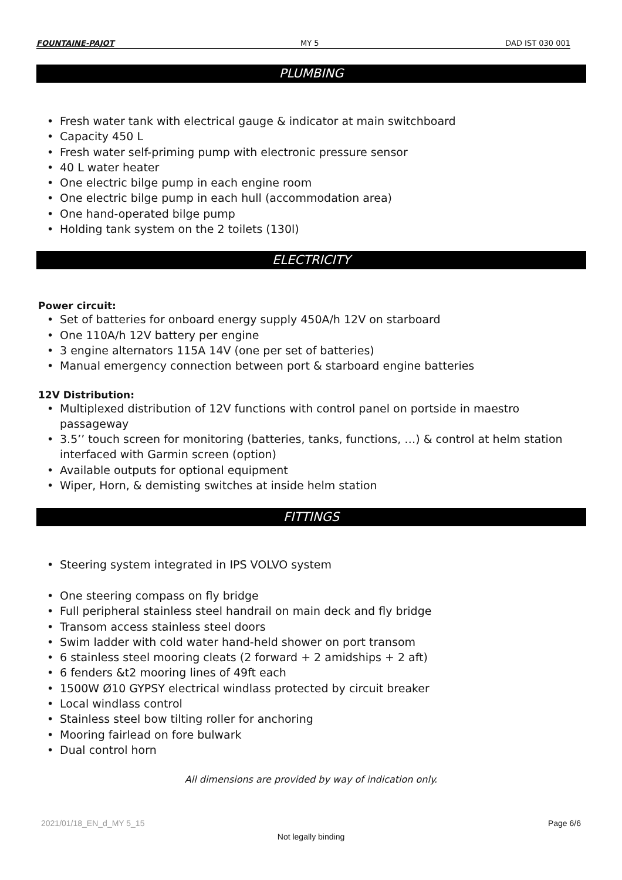FOUNTAINE-PAJOT MY 5 DAD IST 030 001
PLUMBING
• Fresh water tank with electrical gauge & indicator at main switchboard
• Capacity 450 L
• Fresh water self-priming pump with electronic pressure sensor
• 40 L water heater
• One electric bilge pump in each engine room
• One electric bilge pump in each hull (accommodation area)
• One hand-operated bilge pump
• Holding tank system on the 2 toilets (130l)
ELECTRICITY
Power circuit:
• Set of batteries for onboard energy supply 450A/h 12V on starboard
• One 110A/h 12V battery per engine
• 3 engine alternators 115A 14V (one per set of batteries)
• Manual emergency connection between port & starboard engine batteries
12V Distribution:
• Multiplexed distribution of 12V functions with control panel on portside in maestro passageway
• 3.5’’ touch screen for monitoring (batteries, tanks, functions, …) & control at helm station interfaced with Garmin screen (option)
• Available outputs for optional equipment
• Wiper, Horn, & demisting switches at inside helm station
FITTINGS
• Steering system integrated in IPS VOLVO system
• One steering compass on fly bridge
• Full peripheral stainless steel handrail on main deck and fly bridge
• Transom access stainless steel doors
• Swim ladder with cold water hand-held shower on port transom
• 6 stainless steel mooring cleats (2 forward + 2 amidships + 2 aft)
• 6 fenders &t2 mooring lines of 49ft each
• 1500W Ø10 GYPSY electrical windlass protected by circuit breaker
• Local windlass control
• Stainless steel bow tilting roller for anchoring
• Mooring fairlead on fore bulwark
• Dual control horn
All dimensions are provided by way of indication only.
2021/01/18_EN_d_MY 5_15 Page 6/6
Not legally binding